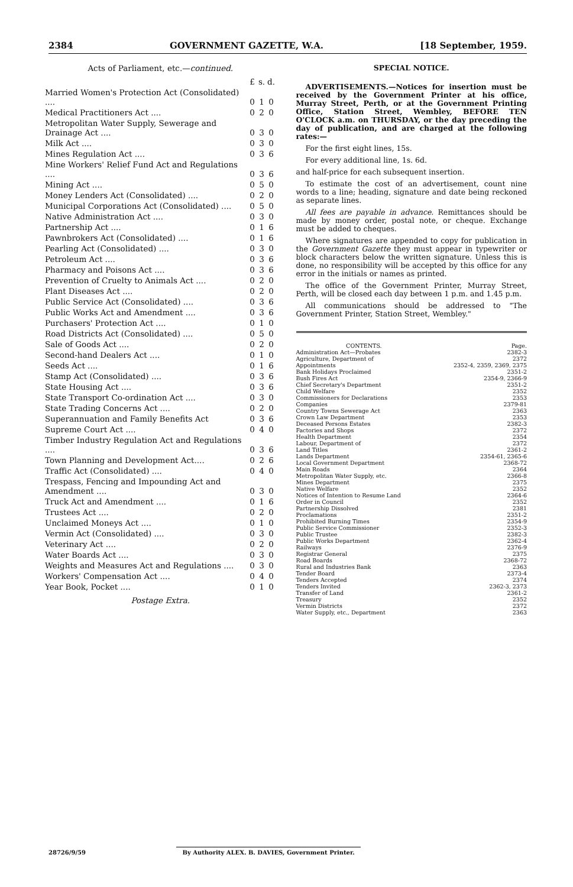2384 GOVERNMENT GAZETTE, W.A. [18 September, 1959.
Acts of Parliament, etc.—continued.
| | £ | s. | d. |
| Married Women's Protection Act (Consolidated) .... | 0 | 1 | 0 |
| Medical Practitioners Act .... | 0 | 2 | 0 |
| Metropolitan Water Supply, Sewerage and Drainage Act .... | 0 | 3 | 0 |
| Milk Act .... | 0 | 3 | 0 |
| Mines Regulation Act .... | 0 | 3 | 6 |
| Mine Workers' Relief Fund Act and Regulations .... | 0 | 3 | 6 |
| Mining Act .... | 0 | 5 | 0 |
| Money Lenders Act (Consolidated) .... | 0 | 2 | 0 |
| Municipal Corporations Act (Consolidated) .... | 0 | 5 | 0 |
| Native Administration Act .... | 0 | 3 | 0 |
| Partnership Act .... | 0 | 1 | 6 |
| Pawnbrokers Act (Consolidated) .... | 0 | 1 | 6 |
| Pearling Act (Consolidated) .... | 0 | 3 | 0 |
| Petroleum Act .... | 0 | 3 | 6 |
| Pharmacy and Poisons Act .... | 0 | 3 | 6 |
| Prevention of Cruelty to Animals Act .... | 0 | 2 | 0 |
| Plant Diseases Act .... | 0 | 2 | 0 |
| Public Service Act (Consolidated) .... | 0 | 3 | 6 |
| Public Works Act and Amendment .... | 0 | 3 | 6 |
| Purchasers' Protection Act .... | 0 | 1 | 0 |
| Road Districts Act (Consolidated) .... | 0 | 5 | 0 |
| Sale of Goods Act .... | 0 | 2 | 0 |
| Second-hand Dealers Act .... | 0 | 1 | 0 |
| Seeds Act .... | 0 | 1 | 6 |
| Stamp Act (Consolidated) .... | 0 | 3 | 6 |
| State Housing Act .... | 0 | 3 | 6 |
| State Transport Co-ordination Act .... | 0 | 3 | 0 |
| State Trading Concerns Act .... | 0 | 2 | 0 |
| Superannuation and Family Benefits Act | 0 | 3 | 6 |
| Supreme Court Act .... | 0 | 4 | 0 |
| Timber Industry Regulation Act and Regulations .... | 0 | 3 | 6 |
| Town Planning and Development Act.... | 0 | 2 | 6 |
| Traffic Act (Consolidated) .... | 0 | 4 | 0 |
| Trespass, Fencing and Impounding Act and Amendment .... | 0 | 3 | 0 |
| Truck Act and Amendment .... | 0 | 1 | 6 |
| Trustees Act .... | 0 | 2 | 0 |
| Unclaimed Moneys Act .... | 0 | 1 | 0 |
| Vermin Act (Consolidated) .... | 0 | 3 | 0 |
| Veterinary Act .... | 0 | 2 | 0 |
| Water Boards Act .... | 0 | 3 | 0 |
| Weights and Measures Act and Regulations .... | 0 | 3 | 0 |
| Workers' Compensation Act .... | 0 | 4 | 0 |
| Year Book, Pocket .... | 0 | 1 | 0 |
Postage Extra.
SPECIAL NOTICE.
ADVERTISEMENTS.—Notices for insertion must be received by the Government Printer at his office, Murray Street, Perth, or at the Government Printing Office, Station Street, Wembley, BEFORE TEN O'CLOCK a.m. on THURSDAY, or the day preceding the day of publication, and are charged at the following rates:—
For the first eight lines, 15s.
For every additional line, 1s. 6d.
and half-price for each subsequent insertion.
To estimate the cost of an advertisement, count nine words to a line; heading, signature and date being reckoned as separate lines.
All fees are payable in advance. Remittances should be made by money order, postal note, or cheque. Exchange must be added to cheques.
Where signatures are appended to copy for publication in the Government Gazette they must appear in typewriter or block characters below the written signature. Unless this is done, no responsibility will be accepted by this office for any error in the initials or names as printed.
The office of the Government Printer, Murray Street, Perth, will be closed each day between 1 p.m. and 1.45 p.m.
All communications should be addressed to "The Government Printer, Station Street, Wembley."
| CONTENTS. | Page. |
| Administration Act—Probates | 2382-3 |
| Agriculture, Department of | 2372 |
| Appointments | 2352-4, 2359, 2369, 2375 |
| Bank Holidays Proclaimed | 2351-2 |
| Bush Fires Act | 2354-9, 2366-9 |
| Chief Secretary's Department | 2351-2 |
| Child Welfare | 2352 |
| Commissioners for Declarations | 2353 |
| Companies | 2379-81 |
| Country Towns Sewerage Act | 2363 |
| Crown Law Department | 2353 |
| Deceased Persons Estates | 2382-3 |
| Factories and Shops | 2372 |
| Health Department | 2354 |
| Labour, Department of | 2372 |
| Land Titles | 2361-2 |
| Lands Department | 2354-61, 2365-6 |
| Local Government Department | 2368-72 |
| Main Roads | 2364 |
| Metropolitan Water Supply, etc. | 2366-8 |
| Mines Department | 2375 |
| Native Welfare | 2352 |
| Notices of Intention to Resume Land | 2364-6 |
| Order in Council | 2352 |
| Partnership Dissolved | 2381 |
| Proclamations | 2351-2 |
| Prohibited Burning Times | 2354-9 |
| Public Service Commissioner | 2352-3 |
| Public Trustee | 2382-3 |
| Public Works Department | 2362-4 |
| Railways | 2376-9 |
| Registrar General | 2375 |
| Road Boards | 2368-72 |
| Rural and Industries Bank | 2363 |
| Tender Board | 2373-4 |
| Tenders Accepted | 2374 |
| Tenders Invited | 2362-3, 2373 |
| Transfer of Land | 2361-2 |
| Treasury | 2352 |
| Vermin Districts | 2372 |
| Water Supply, etc., Department | 2363 |
28726/9/59 By Authority ALEX. B. DAVIES, Government Printer.